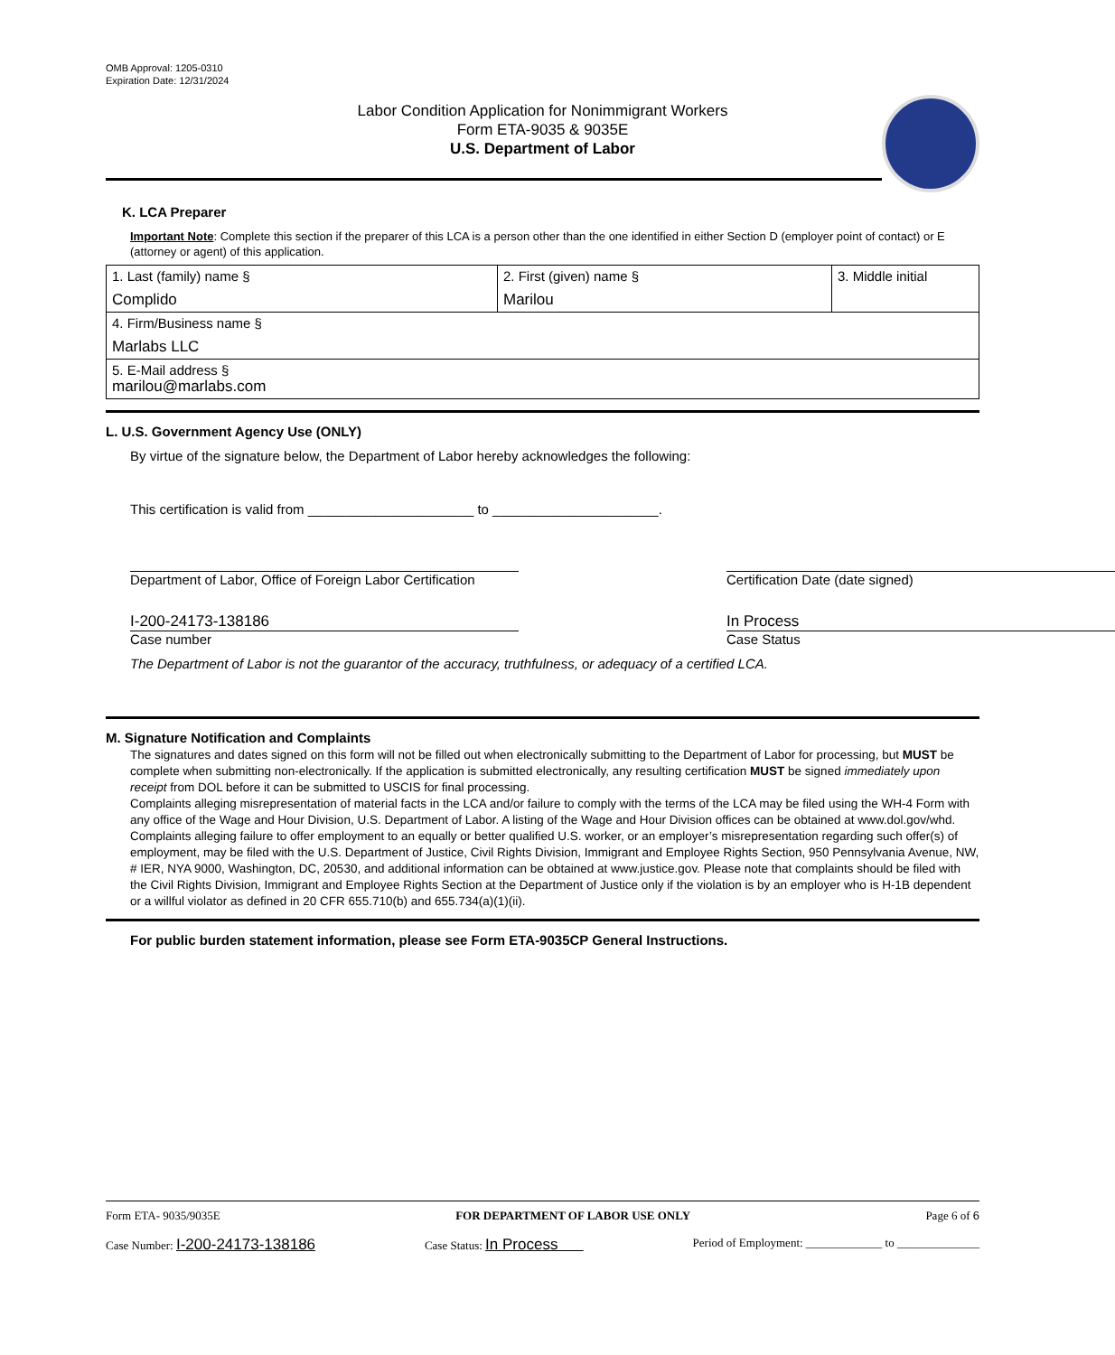OMB Approval: 1205-0310
Expiration Date: 12/31/2024
Labor Condition Application for Nonimmigrant Workers
Form ETA-9035 & 9035E
U.S. Department of Labor
K. LCA Preparer
Important Note: Complete this section if the preparer of this LCA is a person other than the one identified in either Section D (employer point of contact) or E (attorney or agent) of this application.
| 1. Last (family) name § Complido | 2. First (given) name § Marilou | 3. Middle initial |
| 4. Firm/Business name § Marlabs LLC | | |
| 5. E-Mail address § marilou@marlabs.com | | |
L. U.S. Government Agency Use (ONLY)
By virtue of the signature below, the Department of Labor hereby acknowledges the following:
This certification is valid from ______________________ to ______________________.
Department of Labor, Office of Foreign Labor Certification
Certification Date (date signed)
I-200-24173-138186
Case number
In Process
Case Status
The Department of Labor is not the guarantor of the accuracy, truthfulness, or adequacy of a certified LCA.
M. Signature Notification and Complaints
The signatures and dates signed on this form will not be filled out when electronically submitting to the Department of Labor for processing, but MUST be complete when submitting non-electronically. If the application is submitted electronically, any resulting certification MUST be signed immediately upon receipt from DOL before it can be submitted to USCIS for final processing.
Complaints alleging misrepresentation of material facts in the LCA and/or failure to comply with the terms of the LCA may be filed using the WH-4 Form with any office of the Wage and Hour Division, U.S. Department of Labor. A listing of the Wage and Hour Division offices can be obtained at www.dol.gov/whd. Complaints alleging failure to offer employment to an equally or better qualified U.S. worker, or an employer’s misrepresentation regarding such offer(s) of employment, may be filed with the U.S. Department of Justice, Civil Rights Division, Immigrant and Employee Rights Section, 950 Pennsylvania Avenue, NW, # IER, NYA 9000, Washington, DC, 20530, and additional information can be obtained at www.justice.gov. Please note that complaints should be filed with the Civil Rights Division, Immigrant and Employee Rights Section at the Department of Justice only if the violation is by an employer who is H-1B dependent or a willful violator as defined in 20 CFR 655.710(b) and 655.734(a)(1)(ii).
For public burden statement information, please see Form ETA-9035CP General Instructions.
Form ETA- 9035/9035E FOR DEPARTMENT OF LABOR USE ONLY Page 6 of 6
Case Number: I-200-24173-138186 Case Status: In Process Period of Employment: _____________ to ______________